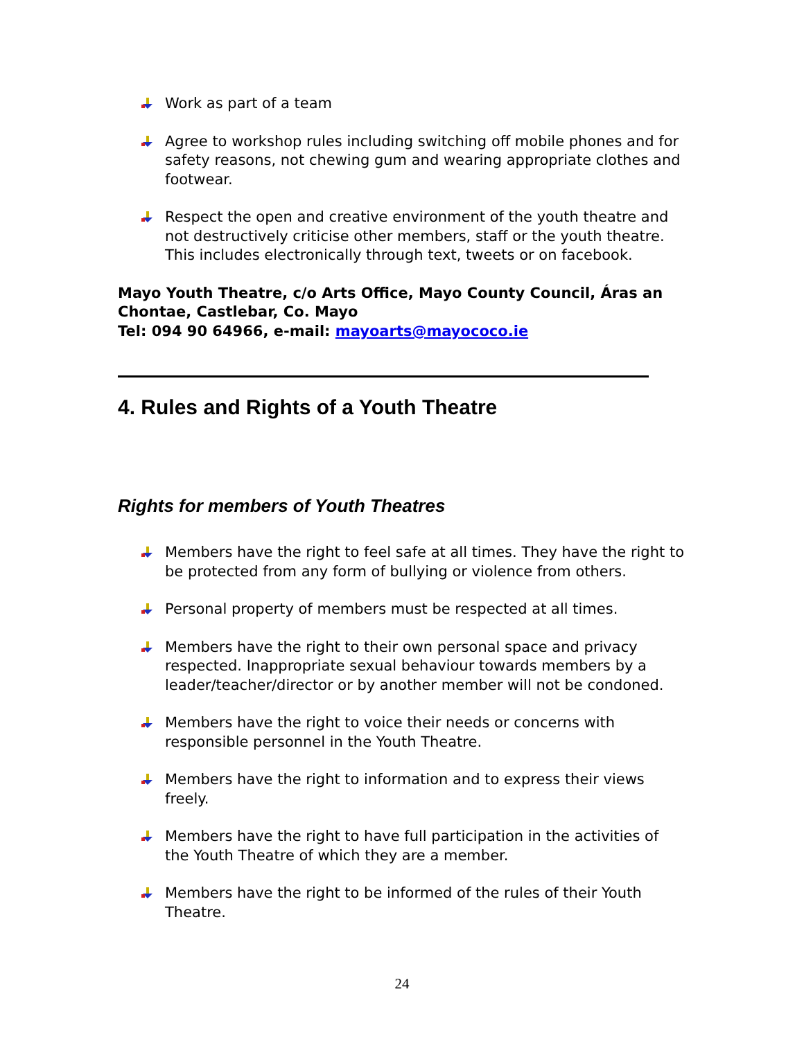Work as part of a team
Agree to workshop rules including switching off mobile phones and for safety reasons, not chewing gum and wearing appropriate clothes and footwear.
Respect the open and creative environment of the youth theatre and not destructively criticise other members, staff or the youth theatre. This includes electronically through text, tweets or on facebook.
Mayo Youth Theatre, c/o Arts Office, Mayo County Council, Áras an Chontae, Castlebar, Co. Mayo
Tel: 094 90 64966, e-mail: mayoarts@mayococo.ie
4. Rules and Rights of a Youth Theatre
Rights for members of Youth Theatres
Members have the right to feel safe at all times. They have the right to be protected from any form of bullying or violence from others.
Personal property of members must be respected at all times.
Members have the right to their own personal space and privacy respected. Inappropriate sexual behaviour towards members by a leader/teacher/director or by another member will not be condoned.
Members have the right to voice their needs or concerns with responsible personnel in the Youth Theatre.
Members have the right to information and to express their views freely.
Members have the right to have full participation in the activities of the Youth Theatre of which they are a member.
Members have the right to be informed of the rules of their Youth Theatre.
24